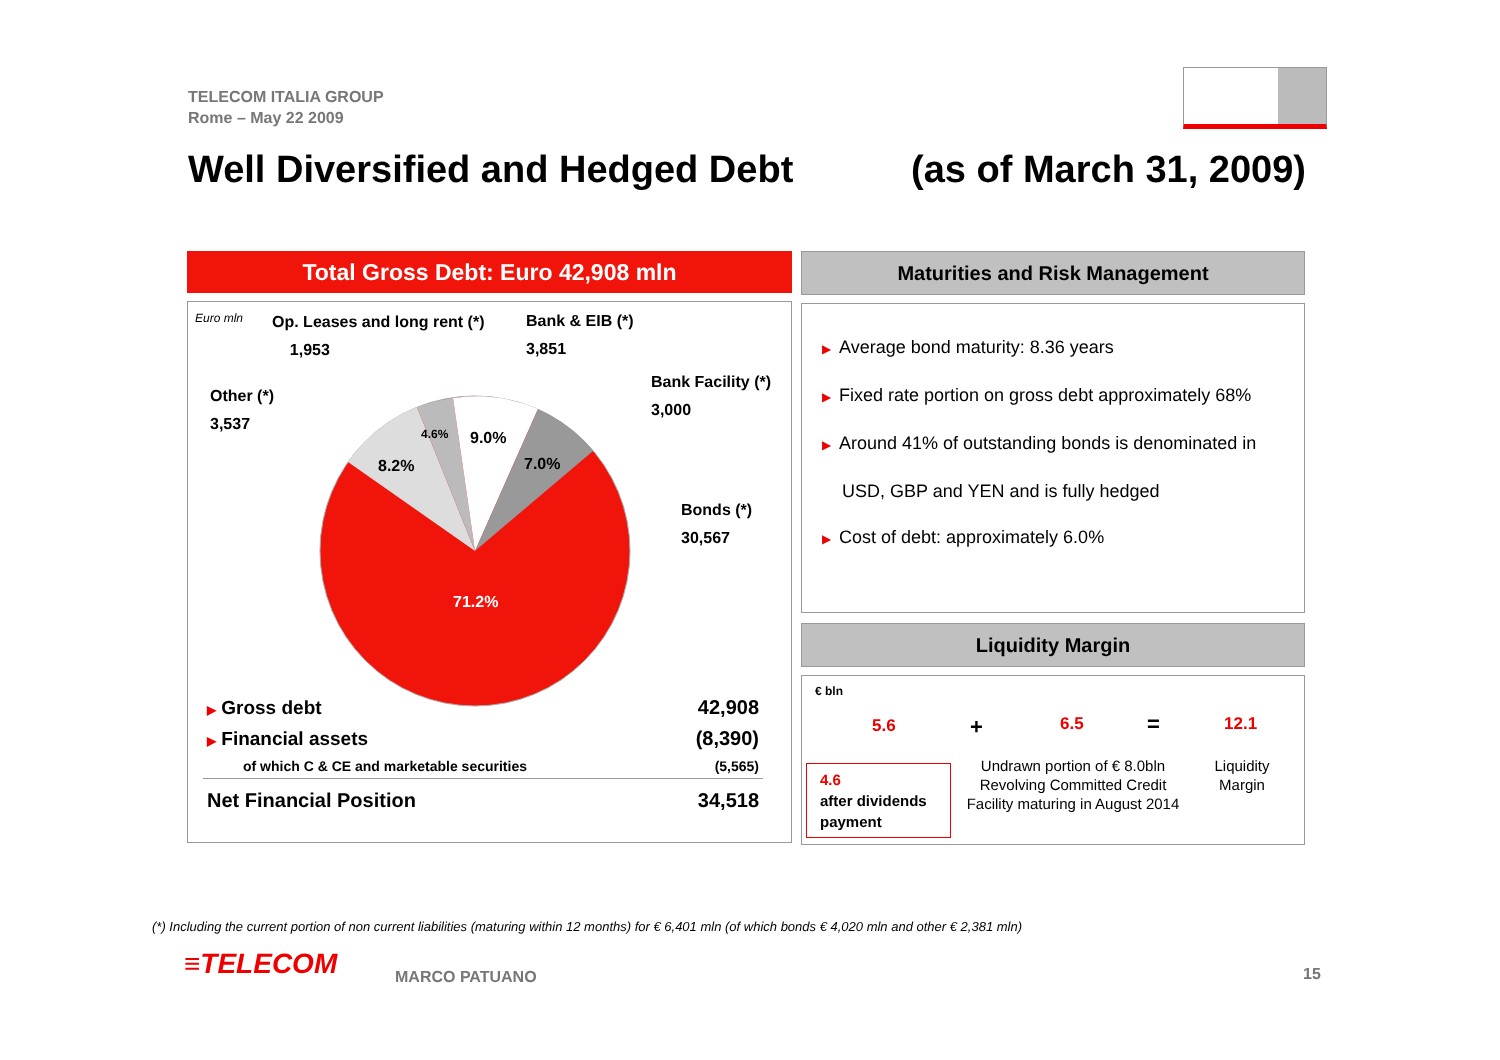TELECOM ITALIA GROUP
Rome – May 22 2009
Well Diversified and Hedged Debt (as of March 31, 2009)
Total Gross Debt: Euro 42,908 mln
Euro mln
Op. Leases and long rent (*)
1,953
Bank & EIB (*)
3,851
Other (*)
3,537
Bank Facility (*)
3,000
Bonds (*)
30,567
8.2%
4.6% 9.0%
7.0%
71.2%
| ▶ Gross debt | 42,908 |
| ▶ Financial assets | (8,390) |
| of which C & CE and marketable securities | (5,565) |
| Net Financial Position | 34,518 |
Maturities and Risk Management
▶ Average bond maturity: 8.36 years
▶ Fixed rate portion on gross debt approximately 68%
▶ Around 41% of outstanding bonds is denominated in
USD, GBP and YEN and is fully hedged
▶ Cost of debt: approximately 6.0%
Liquidity Margin
€ bln
5.6 + 6.5 = 12.1
4.6
after dividends payment
Undrawn portion of € 8.0bln Revolving Committed Credit Facility maturing in August 2014
Liquidity Margin
(*) Including the current portion of non current liabilities (maturing within 12 months) for € 6,401 mln (of which bonds € 4,020 mln and other € 2,381 mln)
≡TELECOM MARCO PATUANO 15